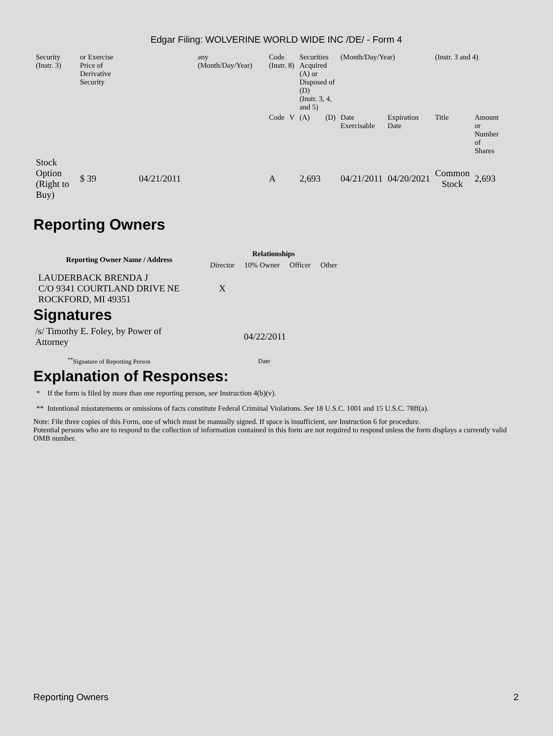Edgar Filing: WOLVERINE WORLD WIDE INC /DE/ - Form 4
| Security (Instr. 3) | or Exercise Price of Derivative Security | | any (Month/Day/Year) | Code (Instr. 8) | | Securities Acquired (A) or Disposed of (D) (Instr. 3, 4, and 5) | | (Month/Day/Year) | | (Instr. 3 and 4) | |
| | | | | Code | V | (A) | (D) | Date Exercisable | Expiration Date | Title | Amount or Number of Shares |
| Stock Option (Right to Buy) | $ 39 | 04/21/2011 | | A | | 2,693 | | 04/21/2011 | 04/20/2021 | Common Stock | 2,693 |
Reporting Owners
| Reporting Owner Name / Address | Relationships | | | |
| --- | --- | --- | --- | --- |
| | Director | 10% Owner | Officer | Other |
| LAUDERBACK BRENDA J C/O 9341 COURTLAND DRIVE NE ROCKFORD, MI 49351 | X | | | |
Signatures
| /s/ Timothy E. Foley, by Power of Attorney | 04/22/2011 |
| <sup>**</sup> Signature of Reporting Person | Date |
Explanation of Responses:
* If the form is filed by more than one reporting person, see Instruction 4(b)(v).
** Intentional misstatements or omissions of facts constitute Federal Criminal Violations. See 18 U.S.C. 1001 and 15 U.S.C. 78ff(a).
Note: File three copies of this Form, one of which must be manually signed. If space is insufficient, see Instruction 6 for procedure.
Potential persons who are to respond to the collection of information contained in this form are not required to respond unless the form displays a currently valid OMB number.
Reporting Owners 2